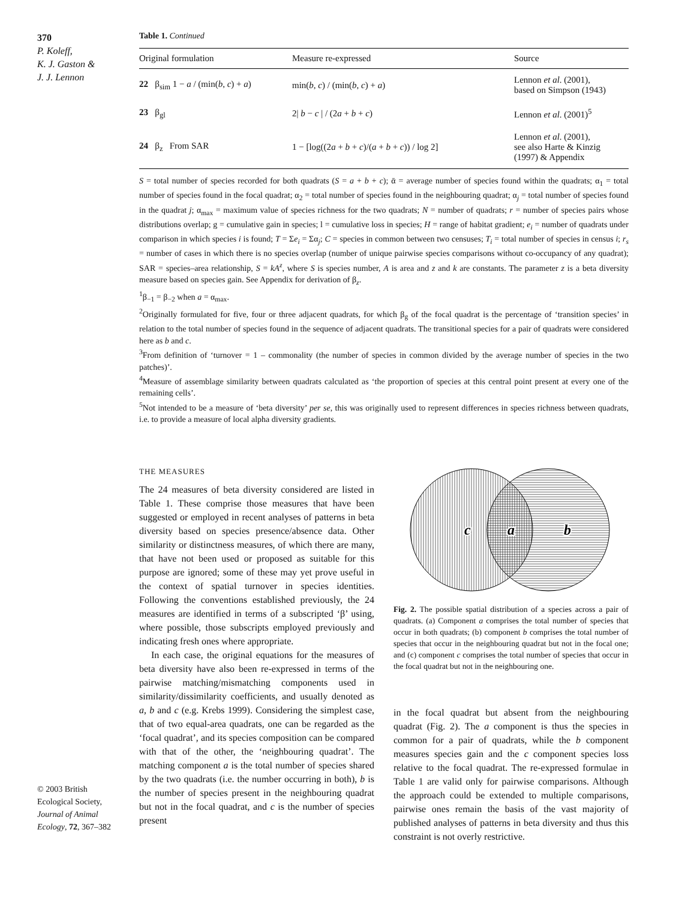370
P. Koleff,
K. J. Gaston &
J. J. Lennon
Table 1. Continued
| Original formulation | Measure re-expressed | Source |
| --- | --- | --- |
| 22 β<sub>sim</sub> 1 − a / (min( b , c ) + a ) | min( b , c ) / (min( b , c ) + a ) | Lennon et al . (2001), based on Simpson (1943) |
| 23 β<sub>gl</sub> | 2/ b − c / / (2 a + b + c ) | Lennon et al . (2001)<sup>5</sup> |
| 24 β<sub>z</sub> From SAR | 1 − [log((2 a + b + c )/( a + b + c )) / log 2] | Lennon et al . (2001), see also Harte & Kinzig (1997) & Appendix |
S = total number of species recorded for both quadrats (S = a + b + c); ᾱ = average number of species found within the quadrats; α<sub>1</sub> = total number of species found in the focal quadrat; α<sub>2</sub> = total number of species found in the neighbouring quadrat; α<sub>j</sub> = total number of species found in the quadrat j; α<sub>max</sub> = maximum value of species richness for the two quadrats; N = number of quadrats; r = number of species pairs whose distributions overlap; g = cumulative gain in species; l = cumulative loss in species; H = range of habitat gradient; e<sub>i</sub> = number of quadrats under comparison in which species i is found; T = Σe<sub>i</sub> = Σα<sub>j</sub>; C = species in common between two censuses; T<sub>i</sub> = total number of species in census i; r<sub>s</sub> = number of cases in which there is no species overlap (number of unique pairwise species comparisons without co-occupancy of any quadrat); SAR = species–area relationship, S = kA<sup>z</sup>, where S is species number, A is area and z and k are constants. The parameter z is a beta diversity measure based on species gain. See Appendix for derivation of β<sub>z</sub>.
<sup>1</sup> β<sub>−1</sub> = β<sub>−2</sub> when a = α<sub>max</sub>.
<sup>2</sup> Originally formulated for five, four or three adjacent quadrats, for which β<sub>g</sub> of the focal quadrat is the percentage of ‘transition species’ in relation to the total number of species found in the sequence of adjacent quadrats. The transitional species for a pair of quadrats were considered here as b and c.
<sup>3</sup> From definition of ‘turnover = 1 – commonality (the number of species in common divided by the average number of species in the two patches)’.
<sup>4</sup> Measure of assemblage similarity between quadrats calculated as ‘the proportion of species at this central point present at every one of the remaining cells’.
<sup>5</sup> Not intended to be a measure of ‘beta diversity’ per se, this was originally used to represent differences in species richness between quadrats, i.e. to provide a measure of local alpha diversity gradients.
THE MEASURES
The 24 measures of beta diversity considered are listed in Table 1. These comprise those measures that have been suggested or employed in recent analyses of patterns in beta diversity based on species presence/absence data. Other similarity or distinctness measures, of which there are many, that have not been used or proposed as suitable for this purpose are ignored; some of these may yet prove useful in the context of spatial turnover in species identities. Following the conventions established previously, the 24 measures are identified in terms of a subscripted ‘β’ using, where possible, those subscripts employed previously and indicating fresh ones where appropriate.
In each case, the original equations for the measures of beta diversity have also been re-expressed in terms of the pairwise matching/mismatching components used in similarity/dissimilarity coefficients, and usually denoted as a, b and c (e.g. Krebs 1999). Considering the simplest case, that of two equal-area quadrats, one can be regarded as the ‘focal quadrat’, and its species composition can be compared with that of the other, the ‘neighbouring quadrat’. The matching component a is the total number of species shared by the two quadrats (i.e. the number occurring in both), b is the number of species present in the neighbouring quadrat but not in the focal quadrat, and c is the number of species present
c
a
b
Fig. 2. The possible spatial distribution of a species across a pair of quadrats. (a) Component a comprises the total number of species that occur in both quadrats; (b) component b comprises the total number of species that occur in the neighbouring quadrat but not in the focal one; and (c) component c comprises the total number of species that occur in the focal quadrat but not in the neighbouring one.
in the focal quadrat but absent from the neighbouring quadrat (Fig. 2). The a component is thus the species in common for a pair of quadrats, while the b component measures species gain and the c component species loss relative to the focal quadrat. The re-expressed formulae in Table 1 are valid only for pairwise comparisons. Although the approach could be extended to multiple comparisons, pairwise ones remain the basis of the vast majority of published analyses of patterns in beta diversity and thus this constraint is not overly restrictive.
© 2003 British Ecological Society, Journal of Animal Ecology, 72, 367–382